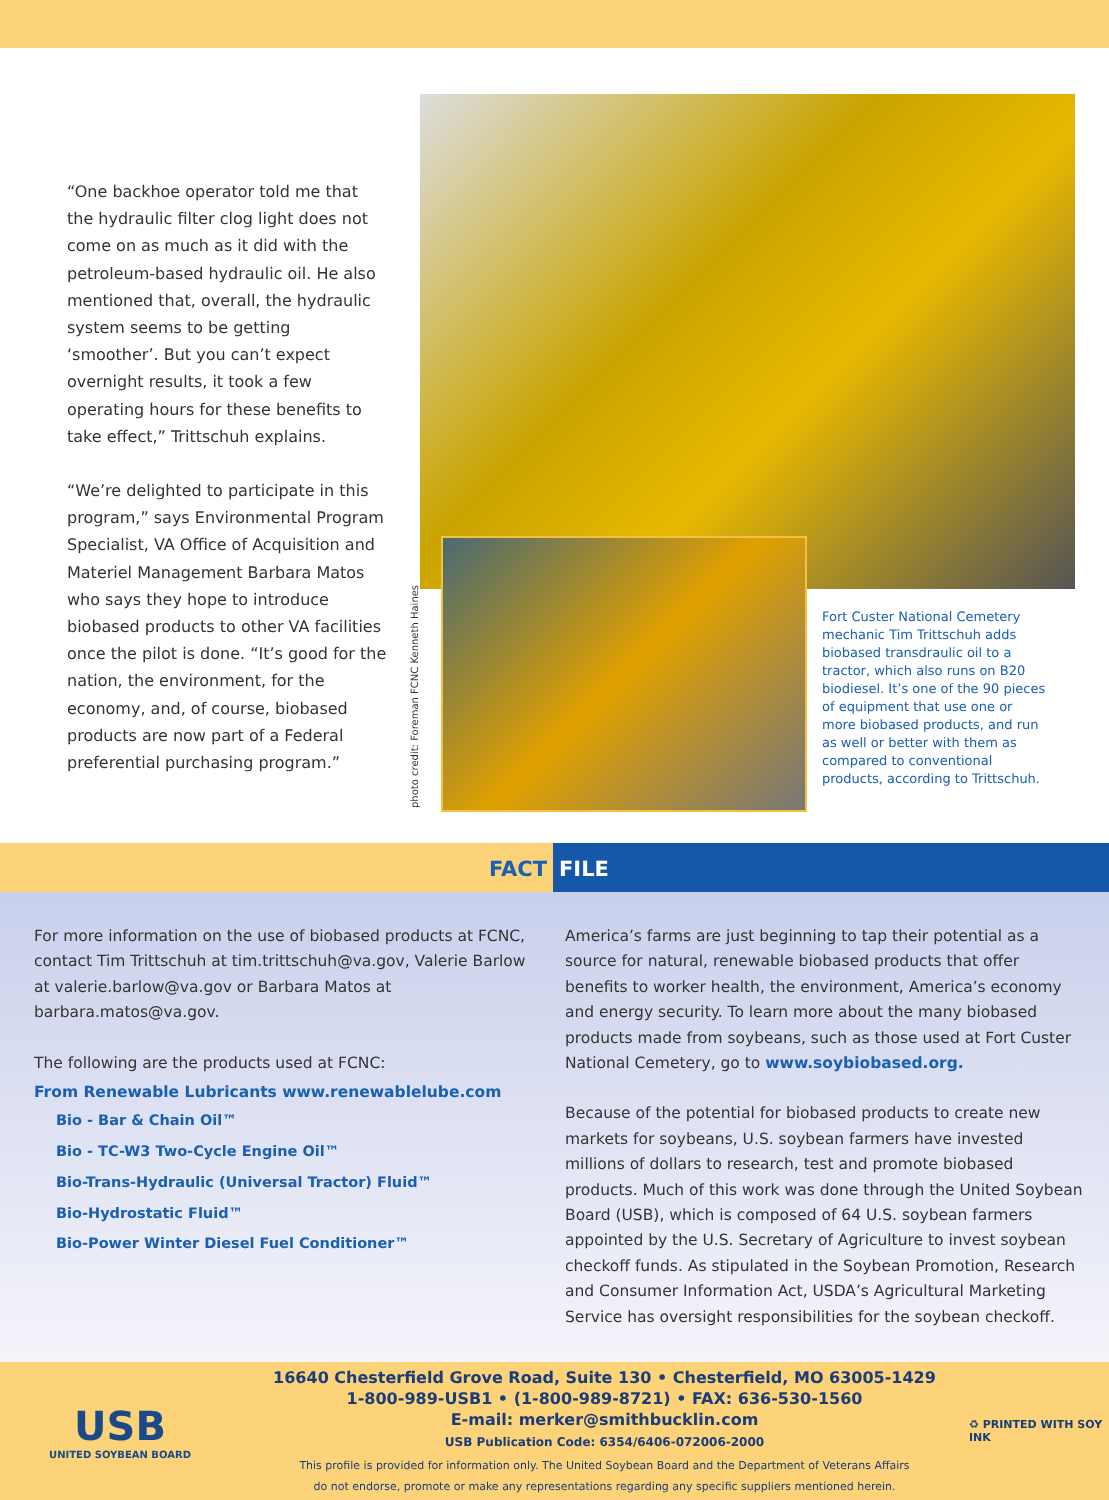“One backhoe operator told me that the hydraulic filter clog light does not come on as much as it did with the petroleum-based hydraulic oil. He also mentioned that, overall, the hydraulic system seems to be getting ‘smoother’. But you can’t expect overnight results, it took a few operating hours for these benefits to take effect,” Trittschuh explains.
“We’re delighted to participate in this program,” says Environmental Program Specialist, VA Office of Acquisition and Materiel Management Barbara Matos who says they hope to introduce biobased products to other VA facilities once the pilot is done. “It’s good for the nation, the environment, for the economy, and, of course, biobased products are now part of a Federal preferential purchasing program.”
photo credit: Foreman FCNC Kenneth Haines
Fort Custer National Cemetery mechanic Tim Trittschuh adds biobased transdraulic oil to a tractor, which also runs on B20 biodiesel. It’s one of the 90 pieces of equipment that use one or more biobased products, and run as well or better with them as compared to conventional products, according to Trittschuh.
FACT FILE
For more information on the use of biobased products at FCNC, contact Tim Trittschuh at tim.trittschuh@va.gov, Valerie Barlow at valerie.barlow@va.gov or Barbara Matos at barbara.matos@va.gov.
The following are the products used at FCNC:
From Renewable Lubricants www.renewablelube.com
Bio - Bar & Chain Oil™
Bio - TC-W3 Two-Cycle Engine Oil™
Bio-Trans-Hydraulic (Universal Tractor) Fluid™
Bio-Hydrostatic Fluid™
Bio-Power Winter Diesel Fuel Conditioner™
America’s farms are just beginning to tap their potential as a source for natural, renewable biobased products that offer benefits to worker health, the environment, America’s economy and energy security. To learn more about the many biobased products made from soybeans, such as those used at Fort Custer National Cemetery, go to www.soybiobased.org.
Because of the potential for biobased products to create new markets for soybeans, U.S. soybean farmers have invested millions of dollars to research, test and promote biobased products. Much of this work was done through the United Soybean Board (USB), which is composed of 64 U.S. soybean farmers appointed by the U.S. Secretary of Agriculture to invest soybean checkoff funds. As stipulated in the Soybean Promotion, Research and Consumer Information Act, USDA’s Agricultural Marketing Service has oversight responsibilities for the soybean checkoff.
USB
UNITED SOYBEAN BOARD
16640 Chesterfield Grove Road, Suite 130 • Chesterfield, MO 63005-1429
1-800-989-USB1 • (1-800-989-8721) • FAX: 636-530-1560
E-mail: merker@smithbucklin.com
USB Publication Code: 6354/6406-072006-2000
This profile is provided for information only. The United Soybean Board and the Department of Veterans Affairs
do not endorse, promote or make any representations regarding any specific suppliers mentioned herein.
♻ PRINTED WITH SOY INK